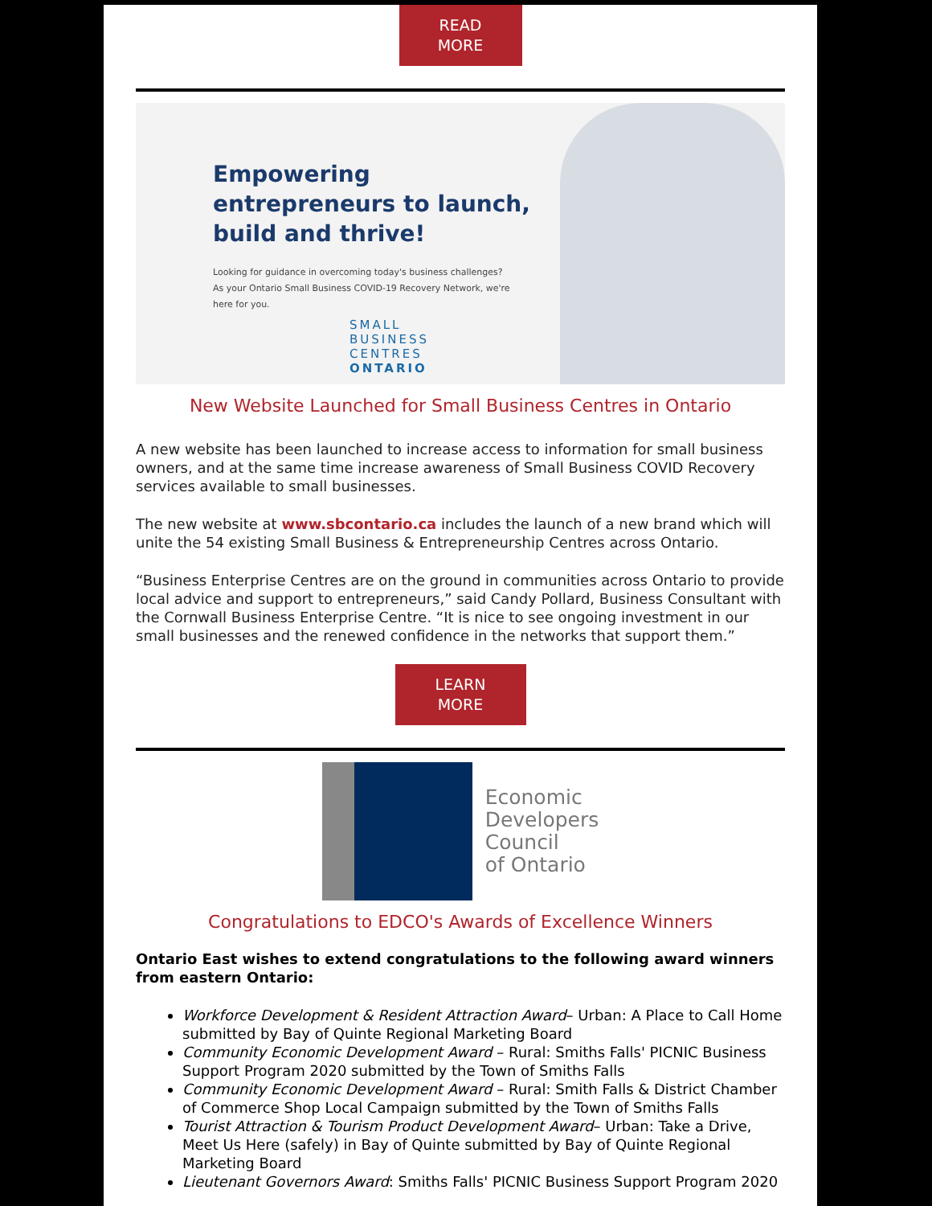READ
MORE
Empowering
entrepreneurs to launch,
build and thrive!
Looking for guidance in overcoming today's business challenges? As your Ontario Small Business COVID-19 Recovery Network, we're here for you.
SMALL
BUSINESS
CENTRES
ONTARIO
New Website Launched for Small Business Centres in Ontario
A new website has been launched to increase access to information for small business owners, and at the same time increase awareness of Small Business COVID Recovery services available to small businesses.
The new website at www.sbcontario.ca includes the launch of a new brand which will unite the 54 existing Small Business & Entrepreneurship Centres across Ontario.
“Business Enterprise Centres are on the ground in communities across Ontario to provide local advice and support to entrepreneurs,” said Candy Pollard, Business Consultant with the Cornwall Business Enterprise Centre. “It is nice to see ongoing investment in our small businesses and the renewed confidence in the networks that support them.”
LEARN
MORE
Economic
Developers
Council
of Ontario
Congratulations to EDCO's Awards of Excellence Winners
Ontario East wishes to extend congratulations to the following award winners from eastern Ontario:
Workforce Development & Resident Attraction Award– Urban: A Place to Call Home submitted by Bay of Quinte Regional Marketing Board
Community Economic Development Award – Rural: Smiths Falls' PICNIC Business Support Program 2020 submitted by the Town of Smiths Falls
Community Economic Development Award – Rural: Smith Falls & District Chamber of Commerce Shop Local Campaign submitted by the Town of Smiths Falls
Tourist Attraction & Tourism Product Development Award– Urban: Take a Drive, Meet Us Here (safely) in Bay of Quinte submitted by Bay of Quinte Regional Marketing Board
Lieutenant Governors Award: Smiths Falls' PICNIC Business Support Program 2020